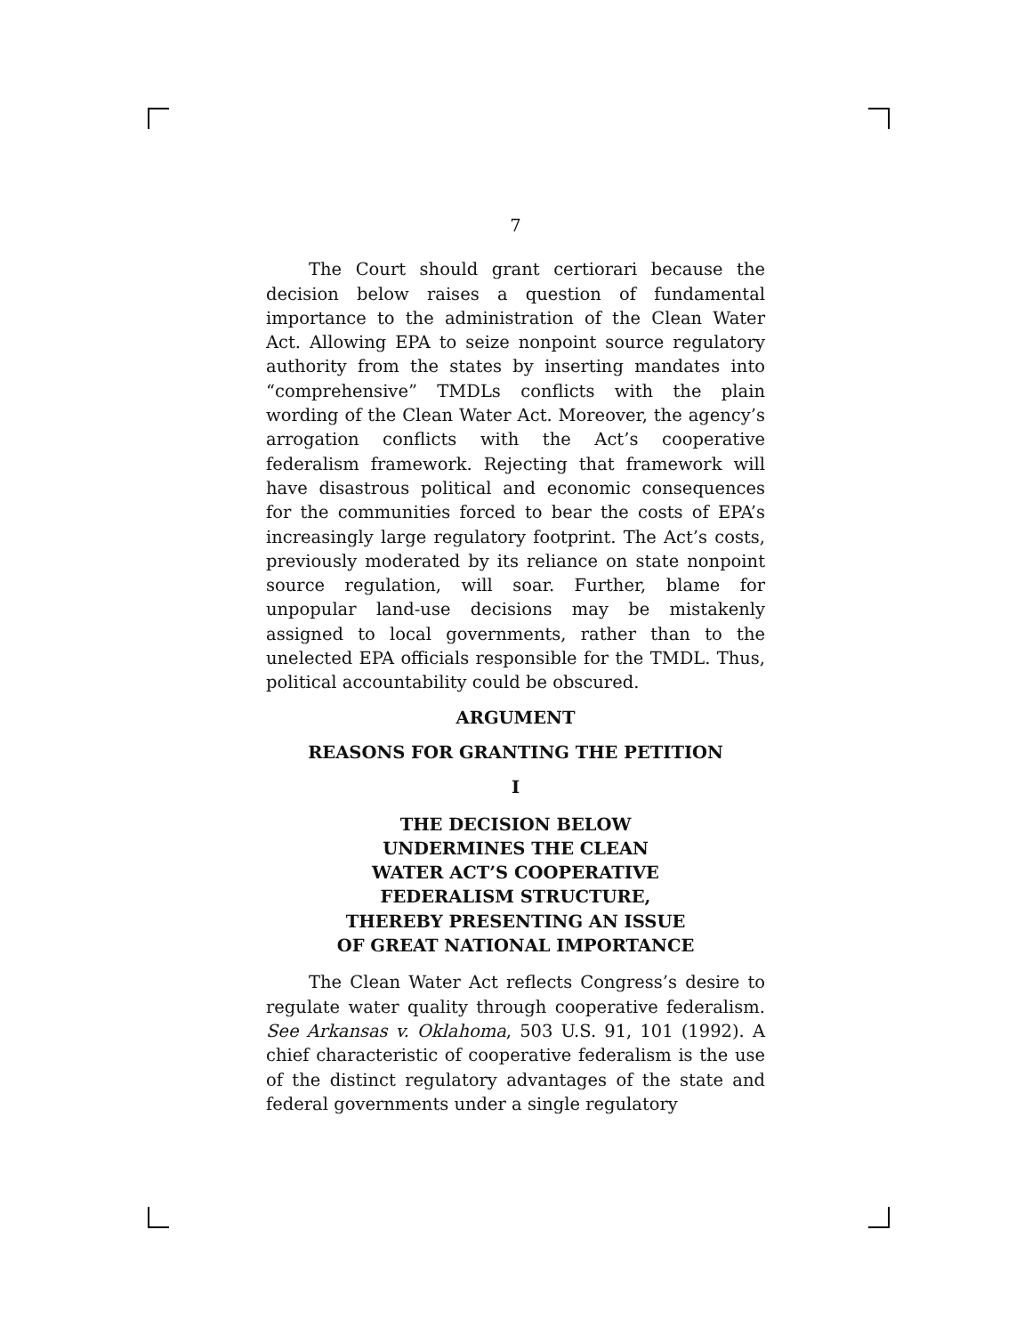7
The Court should grant certiorari because the decision below raises a question of fundamental importance to the administration of the Clean Water Act. Allowing EPA to seize nonpoint source regulatory authority from the states by inserting mandates into “comprehensive” TMDLs conflicts with the plain wording of the Clean Water Act. Moreover, the agency’s arrogation conflicts with the Act’s cooperative federalism framework. Rejecting that framework will have disastrous political and economic consequences for the communities forced to bear the costs of EPA’s increasingly large regulatory footprint. The Act’s costs, previously moderated by its reliance on state nonpoint source regulation, will soar. Further, blame for unpopular land-use decisions may be mistakenly assigned to local governments, rather than to the unelected EPA officials responsible for the TMDL. Thus, political accountability could be obscured.
ARGUMENT
REASONS FOR GRANTING THE PETITION
I
THE DECISION BELOW
UNDERMINES THE CLEAN
WATER ACT’S COOPERATIVE
FEDERALISM STRUCTURE,
THEREBY PRESENTING AN ISSUE
OF GREAT NATIONAL IMPORTANCE
The Clean Water Act reflects Congress’s desire to regulate water quality through cooperative federalism. See Arkansas v. Oklahoma, 503 U.S. 91, 101 (1992). A chief characteristic of cooperative federalism is the use of the distinct regulatory advantages of the state and federal governments under a single regulatory